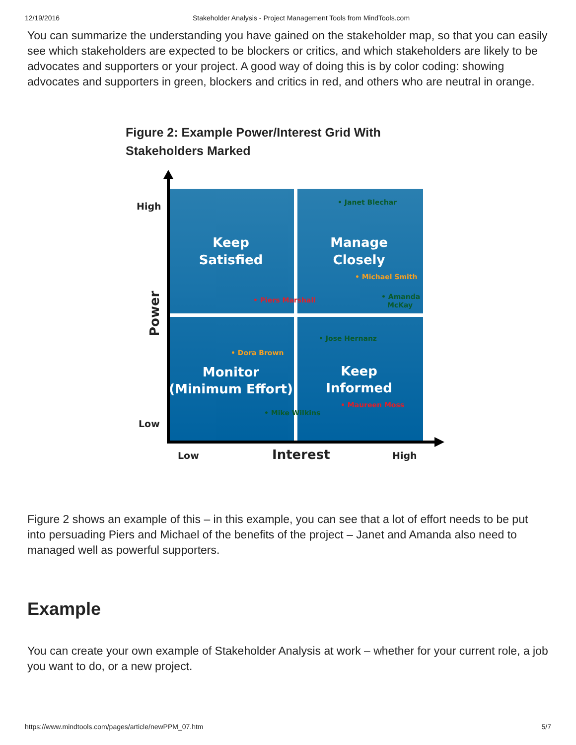12/19/2016 Stakeholder Analysis - Project Management Tools from MindTools.com
You can summarize the understanding you have gained on the stakeholder map, so that you can easily see which stakeholders are expected to be blockers or critics, and which stakeholders are likely to be advocates and supporters or your project. A good way of doing this is by color coding: showing advocates and supporters in green, blockers and critics in red, and others who are neutral in orange.
Figure 2: Example Power/Interest Grid With Stakeholders Marked
Keep
Satisfied
Manage
Closely
Monitor
(Minimum Effort)
Keep
Informed
• Janet Blechar
• Michael Smith
• Piers Marshall
• Amanda
McKay
• Jose Hernanz
• Dora Brown
• Maureen Moss
• Mike Wilkins
High
Low
Low
High
Interest
Power
Figure 2 shows an example of this – in this example, you can see that a lot of effort needs to be put into persuading Piers and Michael of the benefits of the project – Janet and Amanda also need to managed well as powerful supporters.
Example
You can create your own example of Stakeholder Analysis at work – whether for your current role, a job you want to do, or a new project.
https://www.mindtools.com/pages/article/newPPM_07.htm 5/7